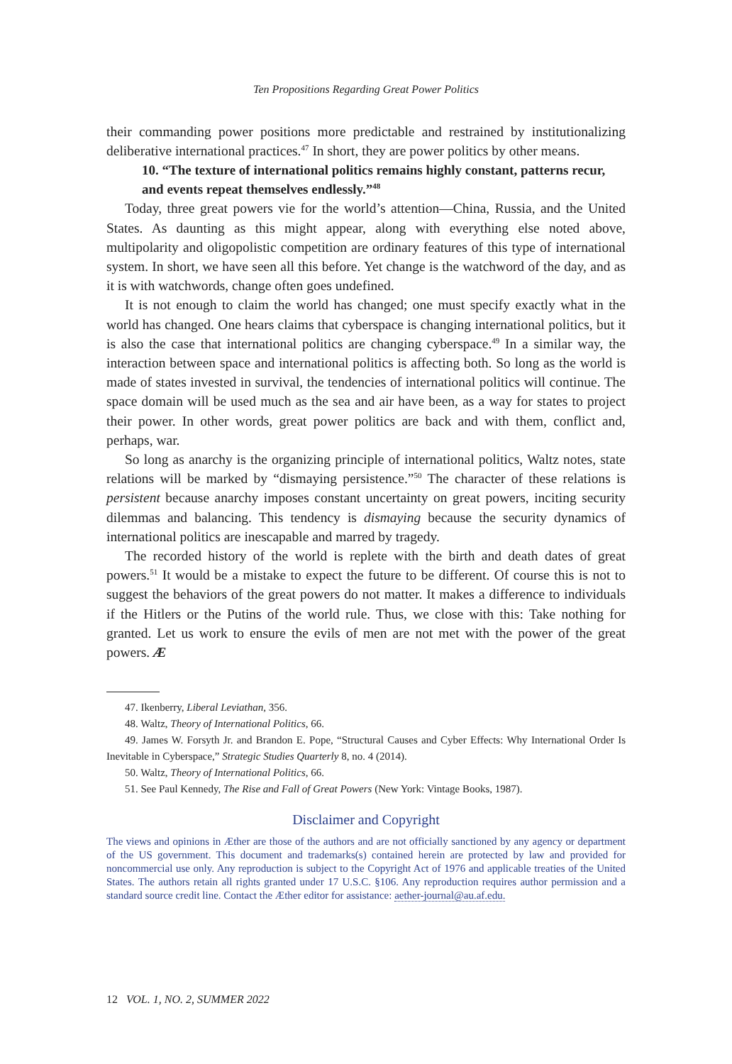Ten Propositions Regarding Great Power Politics
their commanding power positions more predictable and restrained by institutionalizing deliberative international practices.<sup>47</sup> In short, they are power politics by other means.
10. “The texture of international politics remains highly constant, patterns recur, and events repeat themselves endlessly.”<sup>48</sup>
Today, three great powers vie for the world’s attention—China, Russia, and the United States. As daunting as this might appear, along with everything else noted above, multipolarity and oligopolistic competition are ordinary features of this type of international system. In short, we have seen all this before. Yet change is the watchword of the day, and as it is with watchwords, change often goes undefined.
It is not enough to claim the world has changed; one must specify exactly what in the world has changed. One hears claims that cyberspace is changing international politics, but it is also the case that international politics are changing cyberspace.<sup>49</sup> In a similar way, the interaction between space and international politics is affecting both. So long as the world is made of states invested in survival, the tendencies of international politics will continue. The space domain will be used much as the sea and air have been, as a way for states to project their power. In other words, great power politics are back and with them, conflict and, perhaps, war.
So long as anarchy is the organizing principle of international politics, Waltz notes, state relations will be marked by “dismaying persistence.”<sup>50</sup> The character of these relations is persistent because anarchy imposes constant uncertainty on great powers, inciting security dilemmas and balancing. This tendency is dismaying because the security dynamics of international politics are inescapable and marred by tragedy.
The recorded history of the world is replete with the birth and death dates of great powers.<sup>51</sup> It would be a mistake to expect the future to be different. Of course this is not to suggest the behaviors of the great powers do not matter. It makes a difference to individuals if the Hitlers or the Putins of the world rule. Thus, we close with this: Take nothing for granted. Let us work to ensure the evils of men are not met with the power of the great powers. Æ
47. Ikenberry, Liberal Leviathan, 356.
48. Waltz, Theory of International Politics, 66.
49. James W. Forsyth Jr. and Brandon E. Pope, “Structural Causes and Cyber Effects: Why International Order Is Inevitable in Cyberspace,” Strategic Studies Quarterly 8, no. 4 (2014).
50. Waltz, Theory of International Politics, 66.
51. See Paul Kennedy, The Rise and Fall of Great Powers (New York: Vintage Books, 1987).
Disclaimer and Copyright
The views and opinions in Æther are those of the authors and are not officially sanctioned by any agency or department of the US government. This document and trademarks(s) contained herein are protected by law and provided for noncommercial use only. Any reproduction is subject to the Copyright Act of 1976 and applicable treaties of the United States. The authors retain all rights granted under 17 U.S.C. §106. Any reproduction requires author permission and a standard source credit line. Contact the Æther editor for assistance: aether-journal@au.af.edu.
12 VOL. 1, NO. 2, SUMMER 2022